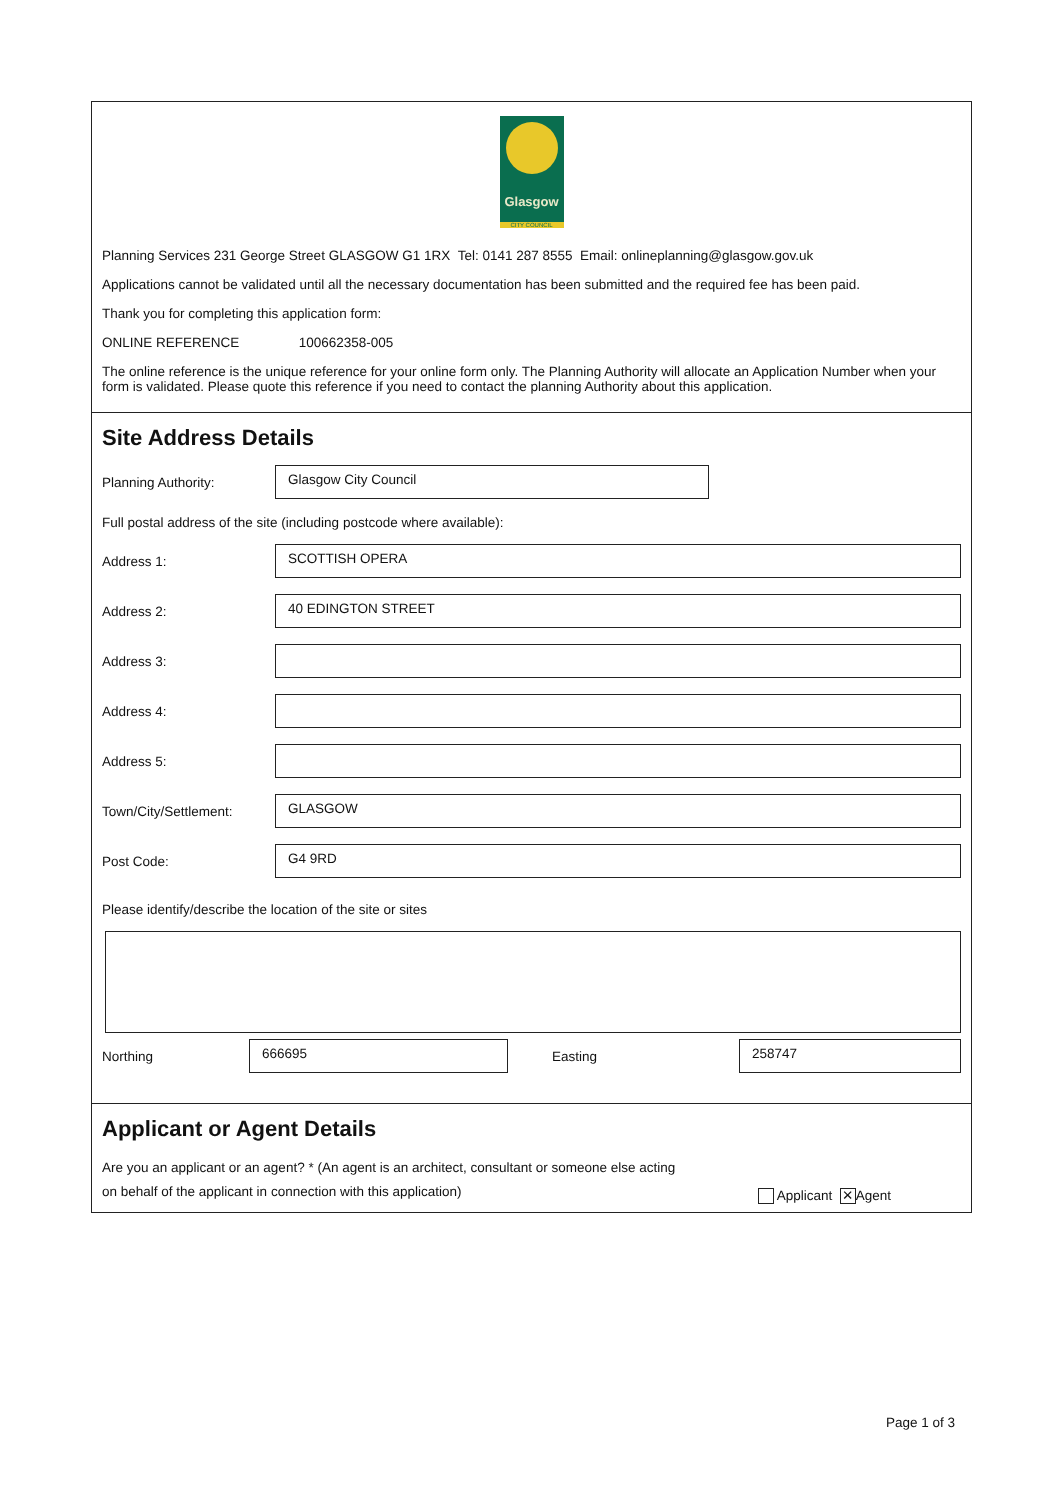Glasgow
CITY COUNCIL
Planning Services 231 George Street GLASGOW G1 1RX Tel: 0141 287 8555 Email: onlineplanning@glasgow.gov.uk
Applications cannot be validated until all the necessary documentation has been submitted and the required fee has been paid.
Thank you for completing this application form:
ONLINE REFERENCE 100662358-005
The online reference is the unique reference for your online form only. The Planning Authority will allocate an Application Number when your form is validated. Please quote this reference if you need to contact the planning Authority about this application.
Site Address Details
Planning Authority:
Glasgow City Council
Full postal address of the site (including postcode where available):
Address 1:
SCOTTISH OPERA
Address 2:
40 EDINGTON STREET
Address 3:
Address 4:
Address 5:
Town/City/Settlement:
GLASGOW
Post Code:
G4 9RD
Please identify/describe the location of the site or sites
Northing
666695
Easting
258747
Applicant or Agent Details
Are you an applicant or an agent? * (An agent is an architect, consultant or someone else acting
on behalf of the applicant in connection with this application)
Applicant ✕ Agent
Page 1 of 3